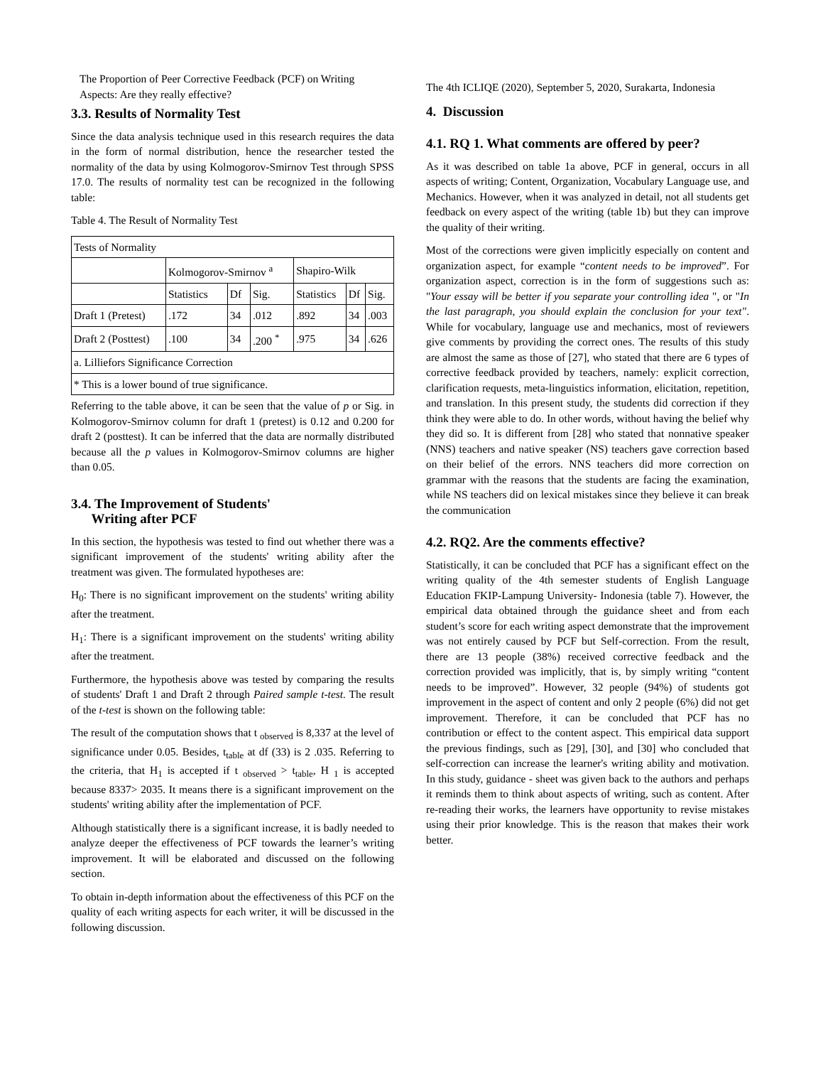The Proportion of Peer Corrective Feedback (PCF) on Writing Aspects: Are they really effective?
3.3. Results of Normality Test
Since the data analysis technique used in this research requires the data in the form of normal distribution, hence the researcher tested the normality of the data by using Kolmogorov-Smirnov Test through SPSS 17.0. The results of normality test can be recognized in the following table:
Table 4. The Result of Normality Test
| Tests of Normality | | | | | | |
| | Kolmogorov-Smirnov <sup>a</sup> | | | Shapiro-Wilk | | |
| | Statistics | Df | Sig. | Statistics | Df | Sig. |
| Draft 1 (Pretest) | .172 | 34 | .012 | .892 | 34 | .003 |
| Draft 2 (Posttest) | .100 | 34 | .200 <sup>*</sup> | .975 | 34 | .626 |
| a. Lilliefors Significance Correction | | | | | | |
| * This is a lower bound of true significance. | | | | | | |
Referring to the table above, it can be seen that the value of p or Sig. in Kolmogorov-Smirnov column for draft 1 (pretest) is 0.12 and 0.200 for draft 2 (posttest). It can be inferred that the data are normally distributed because all the p values in Kolmogorov-Smirnov columns are higher than 0.05.
3.4. The Improvement of Students'
Writing after PCF
In this section, the hypothesis was tested to find out whether there was a significant improvement of the students' writing ability after the treatment was given. The formulated hypotheses are:
H<sub>0</sub>: There is no significant improvement on the students' writing ability after the treatment.
H<sub>1</sub>: There is a significant improvement on the students' writing ability after the treatment.
Furthermore, the hypothesis above was tested by comparing the results of students' Draft 1 and Draft 2 through Paired sample t-test. The result of the t-test is shown on the following table:
The result of the computation shows that t <sub>observed</sub> is 8,337 at the level of significance under 0.05. Besides, t<sub>table</sub> at df (33) is 2 .035. Referring to the criteria, that H<sub>1</sub> is accepted if t <sub>observed</sub> > t<sub>table</sub>, H <sub>1</sub> is accepted because 8337> 2035. It means there is a significant improvement on the students' writing ability after the implementation of PCF.
Although statistically there is a significant increase, it is badly needed to analyze deeper the effectiveness of PCF towards the learner’s writing improvement. It will be elaborated and discussed on the following section.
To obtain in-depth information about the effectiveness of this PCF on the quality of each writing aspects for each writer, it will be discussed in the following discussion.
The 4th ICLIQE (2020), September 5, 2020, Surakarta, Indonesia
4. Discussion
4.1. RQ 1. What comments are offered by peer?
As it was described on table 1a above, PCF in general, occurs in all aspects of writing; Content, Organization, Vocabulary Language use, and Mechanics. However, when it was analyzed in detail, not all students get feedback on every aspect of the writing (table 1b) but they can improve the quality of their writing.
Most of the corrections were given implicitly especially on content and organization aspect, for example “content needs to be improved”. For organization aspect, correction is in the form of suggestions such as: "Your essay will be better if you separate your controlling idea ", or "In the last paragraph, you should explain the conclusion for your text". While for vocabulary, language use and mechanics, most of reviewers give comments by providing the correct ones. The results of this study are almost the same as those of [27], who stated that there are 6 types of corrective feedback provided by teachers, namely: explicit correction, clarification requests, meta-linguistics information, elicitation, repetition, and translation. In this present study, the students did correction if they think they were able to do. In other words, without having the belief why they did so. It is different from [28] who stated that nonnative speaker (NNS) teachers and native speaker (NS) teachers gave correction based on their belief of the errors. NNS teachers did more correction on grammar with the reasons that the students are facing the examination, while NS teachers did on lexical mistakes since they believe it can break the communication
4.2. RQ2. Are the comments effective?
Statistically, it can be concluded that PCF has a significant effect on the writing quality of the 4th semester students of English Language Education FKIP-Lampung University- Indonesia (table 7). However, the empirical data obtained through the guidance sheet and from each student’s score for each writing aspect demonstrate that the improvement was not entirely caused by PCF but Self-correction. From the result, there are 13 people (38%) received corrective feedback and the correction provided was implicitly, that is, by simply writing “content needs to be improved”. However, 32 people (94%) of students got improvement in the aspect of content and only 2 people (6%) did not get improvement. Therefore, it can be concluded that PCF has no contribution or effect to the content aspect. This empirical data support the previous findings, such as [29], [30], and [30] who concluded that self-correction can increase the learner's writing ability and motivation. In this study, guidance - sheet was given back to the authors and perhaps it reminds them to think about aspects of writing, such as content. After re-reading their works, the learners have opportunity to revise mistakes using their prior knowledge. This is the reason that makes their work better.